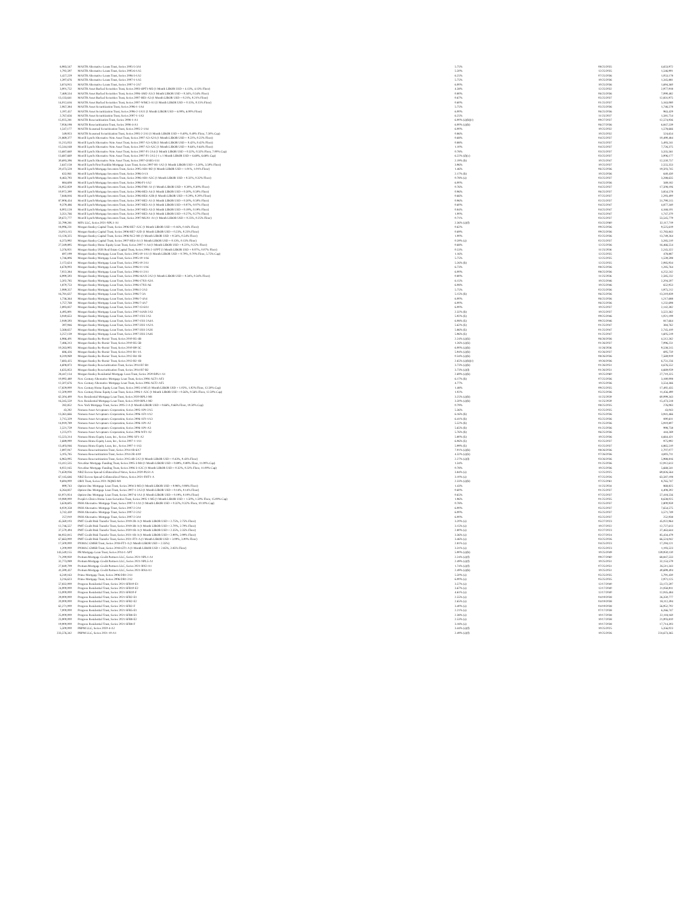| 6,983,547 | MASTR Alternative Loans Trust, Series 2005-5-3A1 | 5.75% | 08/25/2035 | 4,653,972 |
| 1,792,597 | MASTR Alternative Loans Trust, Series 2005-6-1A5 | 5.50% | 12/25/2035 | 1,546,901 |
| 1,427,229 | MASTR Alternative Loans Trust, Series 2006-3-1A2 | 6.25% | 07/25/2036 | 1,053,178 |
| 1,397,676 | MASTR Alternative Loans Trust, Series 2007-1-1A5 | 5.75% | 10/25/2036 | 1,345,881 |
| 3,874,915 | MASTR Alternative Loans Trust, Series 2007-1-2A7 | 6.00% | 10/25/2036 | 1,694,360 |
| 3,001,752 | MASTR Asset Backed Securities Trust, Series 2003-OPT1-M3 (1 Month LIBOR USD + 4.13%, 4.13% Floor) | 4.58% | 12/25/2032 | 2,977,918 |
| 7,469,534 | MASTR Asset Backed Securities Trust, Series 2006-AM2-A3 (1 Month LIBOR USD + 0.34%, 0.34% Floor) | 0.80% | 06/25/2036 | 7,090,482 |
| 13,133,641 | MASTR Asset Backed Securities Trust, Series 2007-HE1-A3 (1 Month LIBOR USD + 0.21%, 0.21% Floor) | 0.67% | 05/25/2037 | 12,831,975 |
| 14,012,616 | MASTR Asset Backed Securities Trust, Series 2007-WMC1-A1 (1 Month LIBOR USD + 0.15%, 0.15% Floor) | 0.60% | 01/25/2037 | 5,163,080 |
| 2,067,384 | MASTR Asset Securitization Trust, Series 2006-1-1A4 | 5.75% | 05/25/2036 | 1,746,578 |
| 1,197,457 | MASTR Asset Securitization Trust, Series 2006-2-1A11 (1 Month LIBOR USD + 6.00%, 6.00% Floor) | 6.00% | 06/25/2036 | 963,429 |
| 2,767,656 | MASTR Asset Securitization Trust, Series 2007-1-1A3 | 6.25% | 11/25/2037 | 1,581,754 |
| 15,025,281 | MASTR Resecuritization Trust, Series 2008-1-A1 | 6.00% (a)(b)(c) | 09/27/2037 | 12,574,936 |
| 7,958,198 | MASTR Resecuritization Trust, Series 2008-4-A1 | 6.00% (a)(b) | 06/27/2036 | 6,847,539 |
| 1,547,177 | MASTR Seasoned Securitization Trust, Series 2005-2-1A4 | 6.00% | 10/25/2032 | 1,578,666 |
| 549,923 | MASTR Seasoned Securitization Trust, Series 2005-2-2A1 (1 Month LIBOR USD + 0.40%, 0.40% Floor, 7.50% Cap) | 0.86% | 10/25/2032 | 524,654 |
| 21,869,377 | Merrill Lynch Alternative Note Asset Trust, Series 2007-A3-A2A (1 Month LIBOR USD + 0.22%, 0.22% Floor) | 0.68% | 04/25/2037 | 10,490,484 |
| 11,215,033 | Merrill Lynch Alternative Note Asset Trust, Series 2007-A3-A2B (1 Month LIBOR USD + 0.42%, 0.42% Floor) | 0.88% | 04/25/2037 | 5,493,241 |
| 15,544,168 | Merrill Lynch Alternative Note Asset Trust, Series 2007-A3-A2C (1 Month LIBOR USD + 0.64%, 0.64% Floor) | 1.10% | 04/25/2037 | 7,726,375 |
| 13,687,660 | Merrill Lynch Alternative Note Asset Trust, Series 2007-F1-2A4 (1 Month LIBOR USD + 0.32%, 0.32% Floor, 7.00% Cap) | 0.78% | 03/25/2037 | 3,335,561 |
| 13,687,660 | Merrill Lynch Alternative Note Asset Trust, Series 2007-F1-2A5 (-1 x 1 Month LIBOR USD + 6.68%, 6.68% Cap) | 6.22% (d)(e) | 03/25/2037 | 3,006,177 |
| 30,693,396 | Merrill Lynch Alternative Note Asset Trust, Series 2007-OAR5-1A1 | 2.19% (b) | 10/25/2047 | 12,550,757 |
| 2,647,158 | Merrill Lynch First Franklin Mortgage Loan Trust, Series 2007-H1-1A2 (1 Month LIBOR USD + 3.50%, 3.50% Floor) | 3.96% | 10/25/2037 | 2,555,353 |
| 20,473,528 | Merrill Lynch Mortgage Investors Trust, Series 2005-AR1-M2 (1 Month LIBOR USD + 1.01%, 1.01% Floor) | 1.46% | 06/25/2036 | 19,503,745 |
| 632,061 | Merrill Lynch Mortgage Investors Trust, Series 2006-3-1A | 2.17% (b) | 10/25/2036 | 640,430 |
| 8,463,793 | Merrill Lynch Mortgage Investors Trust, Series 2006-AR1-A2C (1 Month LIBOR USD + 0.32%, 0.32% Floor) | 0.78% (a) | 03/25/2037 | 3,288,635 |
| 884,608 | Merrill Lynch Mortgage Investors Trust, Series 2006-F1-1A2 | 6.00% | 04/25/2036 | 569,182 |
| 24,952,859 | Merrill Lynch Mortgage Investors Trust, Series 2006-FM1-A1 (1 Month LIBOR USD + 0.30%, 0.30% Floor) | 0.76% | 04/25/2037 | 17,508,106 |
| 10,972,390 | Merrill Lynch Mortgage Investors Trust, Series 2006-HE3-A4 (1 Month LIBOR USD + 0.50%, 0.50% Floor) | 0.96% | 06/25/2037 | 3,854,578 |
| 7,848,816 | Merrill Lynch Mortgage Investors Trust, Series 2006-HE4-A2B (1 Month LIBOR USD + 0.20%, 0.20% Floor) | 0.66% | 07/25/2037 | 2,293,400 |
| 87,908,434 | Merrill Lynch Mortgage Investors Trust, Series 2007-HE2-A1 (1 Month LIBOR USD + 0.50%, 0.50% Floor) | 0.96% | 02/25/2037 | 51,790,515 |
| 9,379,486 | Merrill Lynch Mortgage Investors Trust, Series 2007-HE3-A1 (1 Month LIBOR USD + 0.07%, 0.07% Floor) | 0.60% | 04/25/2047 | 4,877,340 |
| 8,002,128 | Merrill Lynch Mortgage Investors Trust, Series 2007-HE3-A3 (1 Month LIBOR USD + 0.19%, 0.19% Floor) | 0.84% | 04/25/2047 | 4,168,101 |
| 3,351,766 | Merrill Lynch Mortgage Investors Trust, Series 2007-HE3-A4 (1 Month LIBOR USD + 0.27%, 0.27% Floor) | 1.00% | 04/25/2047 | 1,747,370 |
| 59,672,777 | Merrill Lynch Mortgage Investors Trust, Series 2007-MLN1-A1 (1 Month LIBOR USD + 0.25%, 0.25% Floor) | 0.71% | 03/25/2037 | 53,545,779 |
| 32,799,281 | MFA LLC, Series 2021-NPL1-A1 | 2.36% (a)(f) | 03/25/2060 | 32,117,719 |
| 18,096,231 | Morgan Stanley Capital Trust, Series 2006-HE7-A2C (1 Month LIBOR USD + 0.16%, 0.16% Floor) | 0.62% | 09/25/2036 | 9,525,619 |
| 24,013,115 | Morgan Stanley Capital Trust, Series 2006-HE7-A2D (1 Month LIBOR USD + 0.23%, 0.23% Floor) | 0.69% | 09/25/2036 | 12,783,843 |
| 13,128,325 | Morgan Stanley Capital Trust, Series 2006-NC2-M1 (1 Month LIBOR USD + 0.54%, 0.54% Floor) | 1.00% | 02/25/2036 | 13,749,264 |
| 6,373,992 | Morgan Stanley Capital Trust, Series 2007-HE4-A1 (1 Month LIBOR USD + 0.13%, 0.13% Floor) | 0.59% (a) | 02/25/2037 | 3,285,510 |
| 27,349,895 | Morgan Stanley Home Equity Loan Trust, Series 2007-1-A4 (1 Month LIBOR USD + 0.22%, 0.22% Floor) | 0.68% | 12/25/2036 | 16,466,554 |
| 5,376,921 | Morgan Stanley IXIS Real Estate Capital Trust, Series 2006-2-AFPT (1 Month LIBOR USD + 0.07%, 0.07% Floor) | 0.53% | 11/25/2036 | 2,245,322 |
| 697,199 | Morgan Stanley Mortgage Loan Trust, Series 2005-10-1A1 (1 Month LIBOR USD + 0.70%, 0.70% Floor, 5.75% Cap) | 1.16% | 12/25/2035 | 478,887 |
| 1,746,806 | Morgan Stanley Mortgage Loan Trust, Series 2005-10-1A6 | 5.75% | 12/25/2035 | 1,539,598 |
| 2,172,624 | Morgan Stanley Mortgage Loan Trust, Series 2005-10-2A1 | 5.26% (b) | 12/25/2035 | 2,085,934 |
| 4,678,003 | Morgan Stanley Mortgage Loan Trust, Series 2006-11-1A6 | 6.73% | 08/25/2036 | 1,285,764 |
| 7,022,384 | Morgan Stanley Mortgage Loan Trust, Series 2006-11-2A1 | 6.00% | 08/25/2036 | 4,252,242 |
| 6,990,593 | Morgan Stanley Mortgage Loan Trust, Series 2006-16AX-2A2 (1 Month LIBOR USD + 0.34%, 0.34% Floor) | 0.80% | 11/25/2036 | 2,585,232 |
| 5,502,785 | Morgan Stanley Mortgage Loan Trust, Series 2006-17XS-A3A | 6.15% | 10/25/2046 | 2,204,507 |
| 1,870,753 | Morgan Stanley Mortgage Loan Trust, Series 2006-17XS-A6 | 6.08% | 10/25/2046 | 652,953 |
| 2,089,357 | Morgan Stanley Mortgage Loan Trust, Series 2006-2-2A3 | 5.75% | 02/25/2036 | 1,975,212 |
| 16,781,637 | Morgan Stanley Mortgage Loan Trust, Series 2006-7-3A | 5.15% (b) | 06/25/2036 | 13,310,839 |
| 1,736,364 | Morgan Stanley Mortgage Loan Trust, Series 2006-7-4A4 | 6.00% | 06/25/2036 | 1,217,688 |
| 1,757,768 | Morgan Stanley Mortgage Loan Trust, Series 2006-7-4A7 | 6.00% | 06/25/2036 | 1,232,698 |
| 2,893,837 | Morgan Stanley Mortgage Loan Trust, Series 2007-13-6A1 | 6.00% | 10/25/2037 | 2,142,382 |
| 4,495,801 | Morgan Stanley Mortgage Loan Trust, Series 2007-14AR-2A3 | 2.32% (b) | 10/25/2037 | 3,522,362 |
| 3,040,653 | Morgan Stanley Mortgage Loan Trust, Series 2007-1XS-2A3 | 5.92% (k) | 09/25/2046 | 1,021,199 |
| 2,049,593 | Morgan Stanley Mortgage Loan Trust, Series 2007-1XS-2A4A | 6.08% (k) | 09/25/2046 | 817,664 |
| 397,946 | Morgan Stanley Mortgage Loan Trust, Series 2007-3XS-1A2A | 5.62% (k) | 01/25/2047 | 384,762 |
| 5,568,657 | Morgan Stanley Mortgage Loan Trust, Series 2007-3XS-2A3S | 5.86% (k) | 01/25/2047 | 2,745,410 |
| 3,257,139 | Morgan Stanley Mortgage Loan Trust, Series 2007-3XS-2A4S | 5.96% (k) | 01/25/2047 | 1,605,519 |
| 4,986,401 | Morgan Stanley Re-Remic Trust, Series 2010-R5-4B | 2.24% (a)(k) | 06/26/2036 | 4,512,262 |
| 7,486,313 | Morgan Stanley Re-Remic Trust, Series 2010-R5-5B | 1.26% (a)(k) | 01/26/2037 | 7,096,251 |
| 10,263,905 | Morgan Stanley Re-Remic Trust, Series 2010-R9-3C | 6.00% (a)(b) | 11/26/2036 | 9,538,515 |
| 686,426 | Morgan Stanley Re-Remic Trust, Series 2011-R1-1A | 5.94% (a)(b) | 02/26/2037 | 695,750 |
| 8,319,069 | Morgan Stanley Re-Remic Trust, Series 2012-R4-1B | 0.34% (a)(b) | 08/26/2036 | 7,569,919 |
| 7,683,425 | Morgan Stanley Re-Remic Trust, Series 2013-R2-1B | 2.65% (a)(b)(c) | 10/26/2036 | 6,751,256 |
| 4,608,873 | Morgan Stanley Resecuritization Trust, Series 2014-R7-B1 | 3.73% (a)(b) | 01/26/2051 | 4,676,552 |
| 4,635,853 | Morgan Stanley Resecuritization Trust, Series 2014-R7-B2 | 3.73% (a)(l) | 01/26/2051 | 4,669,059 |
| 28,447,134 | Morgan Stanley Residential Mortgage Loan Trust, Series 2020-RPL1-A1 | 2.69% (a)(b) | 10/25/2060 | 27,710,325 |
| 10,092,480 | New Century Alternative Mortgage Loan Trust, Series 2006-ALT1-AF3 | 6.17% (b) | 07/25/2036 | 3,180,008 |
| 12,507,676 | New Century Alternative Mortgage Loan Trust, Series 2006-ALT2-AF5 | 4.77% | 10/25/2036 | 3,554,366 |
| 17,829,000 | New Century Home Equity Loan Trust, Series 2005-4-M5 (1 Month LIBOR USD + 1.02%, 1.02% Floor, 12.50% Cap) | 1.48% | 09/25/2035 | 17,492,435 |
| 12,500,000 | New Century Home Equity Loan Trust, Series 2006-1-A2C (1 Month LIBOR USD + 0.56%, 0.56% Floor, 12.50% Cap) | 1.02% | 05/25/2036 | 11,456,490 |
| 62,504,400 | New Residential Mortgage Loan Trust, Series 2020-RPL1-M1 | 3.25% (a)(b) | 11/25/2059 | 60,099,343 |
| 16,345,550 | New Residential Mortgage Loan Trust, Series 2020-RPL1-M2 | 3.50% (a)(b) | 11/25/2059 | 15,473,518 |
| 282,852 | New York Mortgage Trust, Series 2005-2-A (1 Month LIBOR USD + 0.66%, 0.66% Floor, 10.50% Cap) | 0.79% | 08/25/2035 | 276,083 |
| 43,282 | Nomura Asset Acceptance Corporation, Series 2005-AP1-2A5 | 5.36% | 02/25/2035 | 43,043 |
| 13,361,666 | Nomura Asset Acceptance Corporation, Series 2006-AF1-1A2 | 6.16% (b) | 05/25/2036 | 3,941,466 |
| 2,715,329 | Nomura Asset Acceptance Corporation, Series 2006-AF1-1A3 | 6.41% (b) | 05/25/2036 | 800,611 |
| 14,919,789 | Nomura Asset Acceptance Corporation, Series 2006-AP1-A2 | 5.52% (b) | 01/25/2036 | 5,910,807 |
| 2,521,759 | Nomura Asset Acceptance Corporation, Series 2006-AP1-A3 | 5.65% (b) | 01/25/2036 | 998,758 |
| 1,225,071 | Nomura Asset Acceptance Corporation, Series 2006-WF1-A2 | 5.76% (b) | 06/25/2036 | 444,269 |
| 15,523,314 | Nomura Home Equity Loan, Inc., Series 2006-AF1-A2 | 5.80% (k) | 10/25/2036 | 4,664,421 |
| 2,689,090 | Nomura Home Equity Loan, Inc., Series 2007-1-1A1 | 6.06% (k) | 02/25/2037 | 975,992 |
| 13,403,046 | Nomura Home Equity Loan, Inc., Series 2007-1-1A3 | 5.99% (k) | 02/25/2037 | 4,865,510 |
| 2,897,047 | Nomura Resecuritization Trust, Series 2014-1R-6A7 | 7.01% (a)(b) | 08/26/2036 | 2,707,077 |
| 5,105,785 | Nomura Resecuritization Trust, Series 2014-2R-4A9 | 4.32% (a)(k) | 07/26/2036 | 4,803,711 |
| 6,963,095 | Nomura Resecuritization Trust, Series 2015-4R-5A2 (1 Month LIBOR USD + 0.43%, 0.43% Floor) | 2.27% (a)(l) | 03/26/2036 | 5,988,816 |
| 13,412,535 | NovaStar Mortgage Funding Trust, Series 2005-3-M4 (1 Month LIBOR USD + 0.89%, 0.89% Floor, 11.00% Cap) | 1.34% | 01/25/2036 | 12,912,613 |
| 8,022,165 | NovaStar Mortgage Funding Trust, Series 2006-3-A2C (1 Month LIBOR USD + 0.32%, 0.32% Floor, 11.00% Cap) | 0.78% | 10/25/2036 | 5,668,541 |
| 71,659,036 | NRZ Excess Spread-Collateralized Notes, Series 2020-PLS1-A | 3.84% (a) | 12/25/2025 | 69,826,564 |
| 67,145,646 | NRZ Excess Spread-Collateralized Notes, Series 2021-FHT1-A | 3.10% (a) | 07/25/2026 | 63,587,108 |
| 9,694,000 | OBX Trust, Series 2021-NQM3-M1 | 2.33% (a)(b) | 07/25/2061 | 8,765,747 |
| 890,743 | Option One Mortgage Loan Trust, Series 2004-3-M3 (1 Month LIBOR USD + 0.98%, 0.98% Floor) | 1.43% | 11/25/2034 | 868,825 |
| 6,264,837 | Option One Mortgage Loan Trust, Series 2007-1-2A3 (1 Month LIBOR USD + 0.14%, 0.14% Floor) | 0.60% | 01/25/2037 | 4,408,302 |
| 61,971,924 | Option One Mortgage Loan Trust, Series 2007-6-1A1 (1 Month LIBOR USD + 0.19%, 0.19% Floor) | 0.65% | 07/25/2037 | 57,418,556 |
| 10,080,000 | People's Choice Home Loan Securities Trust, Series 2005-1-M5 (1 Month LIBOR USD + 1.50%, 1.50% Floor, 15.00% Cap) | 1.96% | 01/25/2035 | 8,638,025 |
| 3,628,605 | PHH Alternative Mortgage Trust, Series 2007-1-1A1 (1 Month LIBOR USD + 0.32%, 0.32% Floor, 10.10% Cap) | 0.78% | 02/25/2037 | 2,800,959 |
| 8,020,358 | PHH Alternative Mortgage Trust, Series 2007-2-2A1 | 6.00% | 05/25/2037 | 7,654,575 |
| 3,742,430 | PHH Alternative Mortgage Trust, Series 2007-2-2A2 | 6.00% | 05/25/2037 | 3,571,749 |
| 257,010 | PHH Alternative Mortgage Trust, Series 2007-2-3A1 | 6.00% | 05/25/2037 | 252,938 |
| 45,560,103 | PMT Credit Risk Transfer Trust, Series 2019-2R-A (1 Month LIBOR USD + 2.75%, 2.75% Floor) | 3.20% (a) | 05/27/2023 | 45,022,964 |
| 12,746,557 | PMT Credit Risk Transfer Trust, Series 2019-3R-A (1 Month LIBOR USD + 2.70%, 2.70% Floor) | 3.15% (a) | 10/27/2022 | 12,727,613 |
| 37,570,494 | PMT Credit Risk Transfer Trust, Series 2020-1R-A (1 Month LIBOR USD + 2.35%, 2.35% Floor) | 2.80% (a) | 02/27/2023 | 37,463,644 |
| 84,932,815 | PMT Credit Risk Transfer Trust, Series 2021-1R-A (1 Month LIBOR USD + 2.90%, 2.90% Floor) | 3.36% (a) | 02/27/2024 | 85,434,479 |
| 67,663,000 | PMT Credit Risk Transfer Trust, Series 2021-FT1-A (1 Month LIBOR USD + 3.00%, 3.00% Floor) | 3.46% (a) | 03/25/2026 | 66,524,042 |
| 17,500,000 | PNMAC GMSR Trust, Series 2018-FT1-A (1 Month LIBOR USD + 2.35%) | 2.81% (a) | 04/25/2023 | 17,294,121 |
| 1,200,000 | PNMAC GMSR Trust, Series 2018-GT1-A (1 Month LIBOR USD + 2.85%, 2.85% Floor) | 3.31% (a) | 02/25/2023 | 1,193,523 |
| 143,540,155 | PR Mortgage Loan Trust, Series 2014-1-APT | 5.90% (a)(b) | 10/25/2049 | 139,950,130 |
| 71,290,930 | Pretium Mortgage Credit Partners LLC, Series 2021-NPL1-A1 | 2.24% (a)(f) | 09/27/2060 | 68,847,533 |
| 32,773,089 | Pretium Mortgage Credit Partners LLC, Series 2021-NPL5-A1 | 2.49% (a)(f) | 10/25/2051 | 32,153,579 |
| 27,840,709 | Pretium Mortgage Credit Partners LLC, Series 2021-RN2-A1 | 1.74% (a)(f) | 07/25/2051 | 26,511,343 |
| 41,590,437 | Pretium Mortgage Credit Partners LLC, Series 2021-RN4-A1 | 2.49% (a)(b) | 10/25/2051 | 40,699,404 |
| 6,240,163 | Prime Mortgage Trust, Series 2006-DR1-2A1 | 5.50% (a) | 05/25/2035 | 5,791,430 |
| 3,216,623 | Prime Mortgage Trust, Series 2006-DR1-2A2 | 6.00% (a) | 05/25/2035 | 2,971,125 |
| 57,832,000 | Progress Residential Trust, Series 2021-SFR10-E1 | 3.57% (a) | 12/17/2040 | 53,172,597 |
| 24,000,000 | Progress Residential Trust, Series 2021-SFR10-E2 | 3.67% (a) | 12/17/2040 | 21,958,911 |
| 13,000,000 | Progress Residential Trust, Series 2021-SFR10-F | 4.61% (a) | 12/17/2040 | 12,045,484 |
| 29,000,000 | Progress Residential Trust, Series 2021-SFR2-E1 | 2.55% (a) | 04/19/2038 | 26,350,777 |
| 20,000,000 | Progress Residential Trust, Series 2021-SFR2-E2 | 2.65% (a) | 04/19/2038 | 18,112,394 |
| 62,271,000 | Progress Residential Trust, Series 2021-SFR2-F | 3.40% (a) | 04/19/2038 | 56,952,702 |
| 7,000,000 | Progress Residential Trust, Series 2021-SFR5-E1 | 2.21% (a) | 07/17/2038 | 6,266,747 |
| 25,000,000 | Progress Residential Trust, Series 2021-SFR8-E1 | 2.38% (a) | 10/17/2038 | 22,118,160 |
| 23,900,000 | Progress Residential Trust, Series 2021-SFR8-E2 | 2.53% (a) | 10/17/2038 | 21,003,810 |
| 19,900,000 | Progress Residential Trust, Series 2021-SFR8-F | 3.18% (a) | 10/17/2038 | 17,714,303 |
| 5,500,000 | PRPM LLC, Series 2020-4-A2 | 3.44% (a)(f) | 10/25/2025 | 5,356,023 |
| 233,576,342 | PRPM LLC, Series 2021-10-A1 | 2.49% (a)(f) | 10/25/2026 | 224,673,365 |